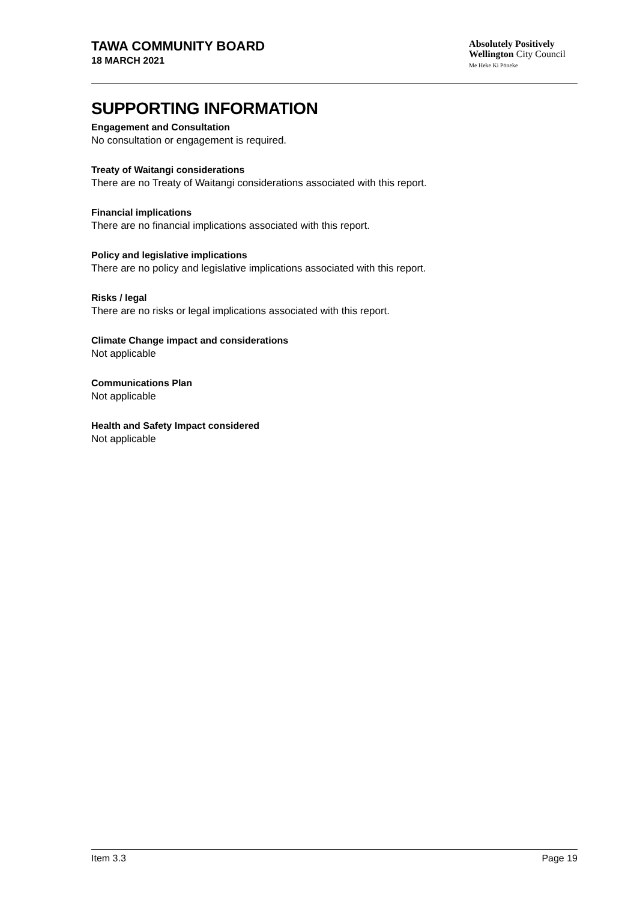TAWA COMMUNITY BOARD
18 MARCH 2021
Absolutely Positively
Wellington City Council
Me Heke Ki Pōneke
SUPPORTING INFORMATION
Engagement and Consultation
No consultation or engagement is required.
Treaty of Waitangi considerations
There are no Treaty of Waitangi considerations associated with this report.
Financial implications
There are no financial implications associated with this report.
Policy and legislative implications
There are no policy and legislative implications associated with this report.
Risks / legal
There are no risks or legal implications associated with this report.
Climate Change impact and considerations
Not applicable
Communications Plan
Not applicable
Health and Safety Impact considered
Not applicable
Item 3.3 Page 19